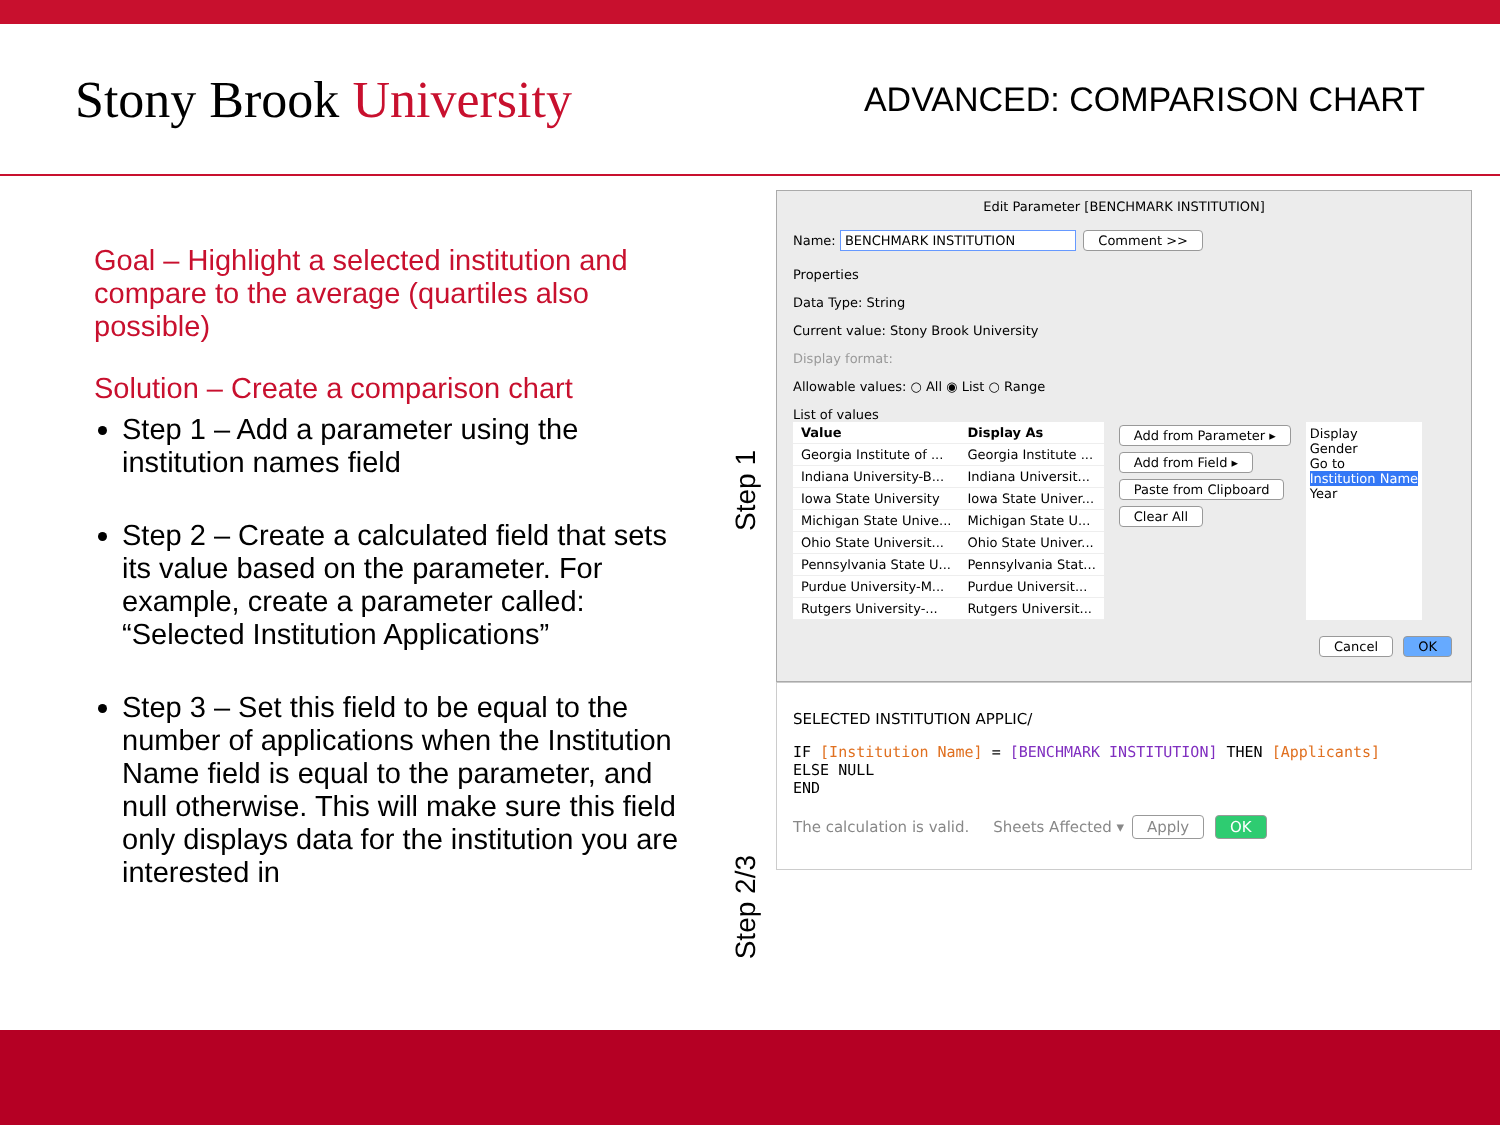Stony Brook University
ADVANCED: COMPARISON CHART
Goal – Highlight a selected institution and compare to the average (quartiles also possible)
Solution – Create a comparison chart
Step 1 – Add a parameter using the institution names field
Step 2 – Create a calculated field that sets its value based on the parameter. For example, create a parameter called: “Selected Institution Applications”
Step 3 – Set this field to be equal to the number of applications when the Institution Name field is equal to the parameter, and null otherwise. This will make sure this field only displays data for the institution you are interested in
Step 1
Step 2/3
Edit Parameter [BENCHMARK INSTITUTION]
Name: BENCHMARK INSTITUTION Comment >>
Properties
Data Type: String
Current value: Stony Brook University
Display format:
Allowable values: ○ All ◉ List ○ Range
List of values
| Value | Display As |
| --- | --- |
| Georgia Institute of ... | Georgia Institute ... |
| Indiana University-B... | Indiana Universit... |
| Iowa State University | Iowa State Univer... |
| Michigan State Unive... | Michigan State U... |
| Ohio State Universit... | Ohio State Univer... |
| Pennsylvania State U... | Pennsylvania Stat... |
| Purdue University-M... | Purdue Universit... |
| Rutgers University-... | Rutgers Universit... |
Add from Parameter ▸
Add from Field ▸
Paste from Clipboard
Clear All
Display
Gender
Go to
Institution Name
Year
Cancel OK
SELECTED INSTITUTION APPLIC/
IF [Institution Name] = [BENCHMARK INSTITUTION] THEN [Applicants]
ELSE NULL
END
The calculation is valid. Sheets Affected ▾ Apply OK